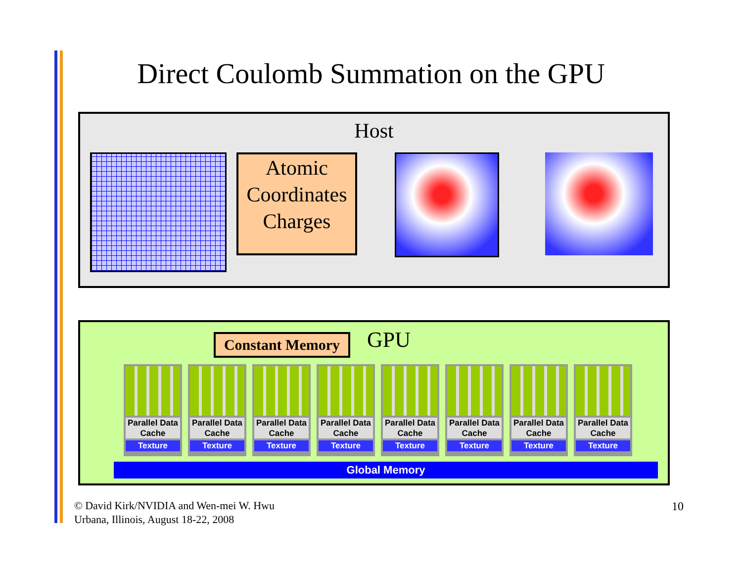Direct Coulomb Summation on the GPU
Host
Atomic
Coordinates
Charges
Constant Memory
GPU
Parallel Data Cache
Texture
Parallel Data Cache
Texture
Parallel Data Cache
Texture
Parallel Data Cache
Texture
Parallel Data Cache
Texture
Parallel Data Cache
Texture
Parallel Data Cache
Texture
Parallel Data Cache
Texture
Global Memory
© David Kirk/NVIDIA and Wen-mei W. Hwu
Urbana, Illinois, August 18-22, 2008
10